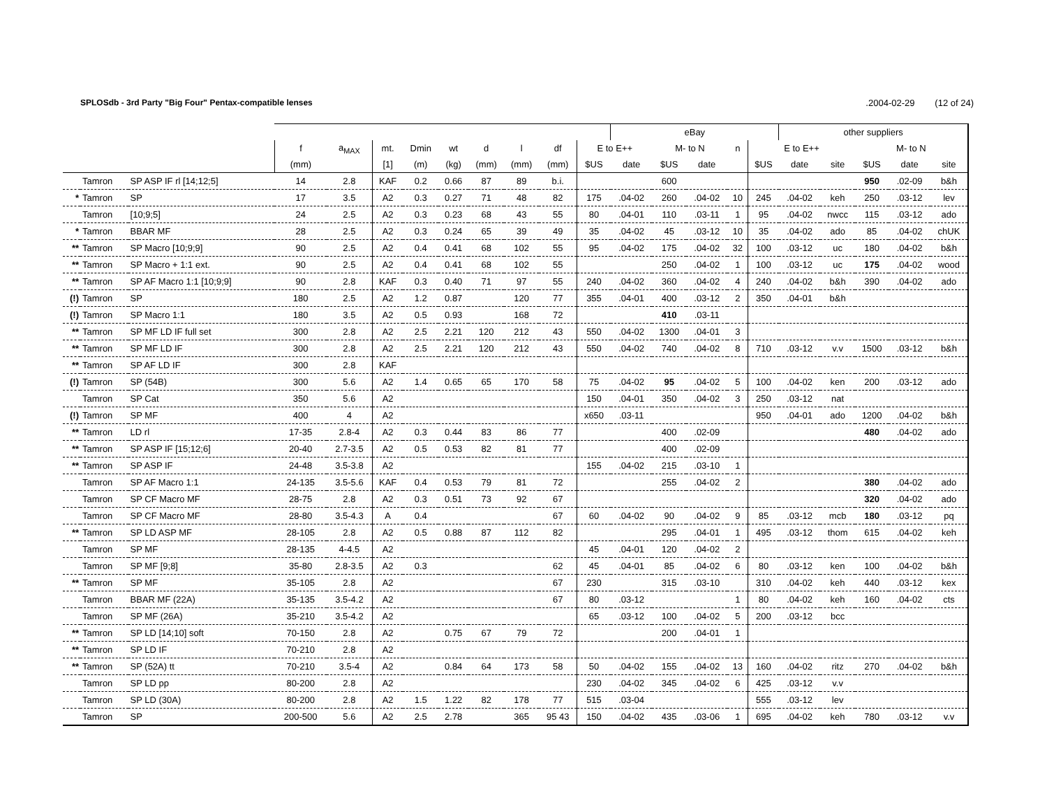SPLOSdb - 3rd Party "Big Four" Pentax-compatible lenses.2004-02-29 (12 of 24)
| | | | | | | | | | | | | eBay | | | | | other suppliers | | | | |
| --- | --- | --- | --- | --- | --- | --- | --- | --- | --- | --- | --- | --- | --- | --- | --- | --- | --- | --- | --- | --- | --- |
| | | | f | a<sub>MAX</sub> | mt. | Dmin | wt | d | l | df | E to E++ | | M- to N | | n | E to E++ | | | M- to N | | |
| | | | (mm) | | [1] | (m) | (kg) | (mm) | (mm) | (mm) | $US | date | $US | date | | $US | date | site | $US | date | site |
| | Tamron | SP ASP IF rl [14;12;5] | 14 | 2.8 | KAF | 0.2 | 0.66 | 87 | 89 | b.i. | | | 600 | | | | | | 950 | .02-09 | b&h |
| * | Tamron | SP | 17 | 3.5 | A2 | 0.3 | 0.27 | 71 | 48 | 82 | 175 | .04-02 | 260 | .04-02 | 10 | 245 | .04-02 | keh | 250 | .03-12 | lev |
| | Tamron | [10;9;5] | 24 | 2.5 | A2 | 0.3 | 0.23 | 68 | 43 | 55 | 80 | .04-01 | 110 | .03-11 | 1 | 95 | .04-02 | nwcc | 115 | .03-12 | ado |
| * | Tamron | BBAR MF | 28 | 2.5 | A2 | 0.3 | 0.24 | 65 | 39 | 49 | 35 | .04-02 | 45 | .03-12 | 10 | 35 | .04-02 | ado | 85 | .04-02 | chUK |
| ** | Tamron | SP Macro [10;9;9] | 90 | 2.5 | A2 | 0.4 | 0.41 | 68 | 102 | 55 | 95 | .04-02 | 175 | .04-02 | 32 | 100 | .03-12 | uc | 180 | .04-02 | b&h |
| ** | Tamron | SP Macro + 1:1 ext. | 90 | 2.5 | A2 | 0.4 | 0.41 | 68 | 102 | 55 | | | 250 | .04-02 | 1 | 100 | .03-12 | uc | 175 | .04-02 | wood |
| ** | Tamron | SP AF Macro 1:1 [10;9;9] | 90 | 2.8 | KAF | 0.3 | 0.40 | 71 | 97 | 55 | 240 | .04-02 | 360 | .04-02 | 4 | 240 | .04-02 | b&h | 390 | .04-02 | ado |
| (!) | Tamron | SP | 180 | 2.5 | A2 | 1.2 | 0.87 | | 120 | 77 | 355 | .04-01 | 400 | .03-12 | 2 | 350 | .04-01 | b&h | | | |
| (!) | Tamron | SP Macro 1:1 | 180 | 3.5 | A2 | 0.5 | 0.93 | | 168 | 72 | | | 410 | .03-11 | | | | | | | |
| ** | Tamron | SP MF LD IF full set | 300 | 2.8 | A2 | 2.5 | 2.21 | 120 | 212 | 43 | 550 | .04-02 | 1300 | .04-01 | 3 | | | | | | |
| ** | Tamron | SP MF LD IF | 300 | 2.8 | A2 | 2.5 | 2.21 | 120 | 212 | 43 | 550 | .04-02 | 740 | .04-02 | 8 | 710 | .03-12 | v.v | 1500 | .03-12 | b&h |
| ** | Tamron | SP AF LD IF | 300 | 2.8 | KAF | | | | | | | | | | | | | | | | |
| (!) | Tamron | SP (54B) | 300 | 5.6 | A2 | 1.4 | 0.65 | 65 | 170 | 58 | 75 | .04-02 | 95 | .04-02 | 5 | 100 | .04-02 | ken | 200 | .03-12 | ado |
| | Tamron | SP Cat | 350 | 5.6 | A2 | | | | | | 150 | .04-01 | 350 | .04-02 | 3 | 250 | .03-12 | nat | | | |
| (!) | Tamron | SP MF | 400 | 4 | A2 | | | | | | x650 | .03-11 | | | | 950 | .04-01 | ado | 1200 | .04-02 | b&h |
| ** | Tamron | LD rl | 17-35 | 2.8-4 | A2 | 0.3 | 0.44 | 83 | 86 | 77 | | | 400 | .02-09 | | | | | 480 | .04-02 | ado |
| ** | Tamron | SP ASP IF [15;12;6] | 20-40 | 2.7-3.5 | A2 | 0.5 | 0.53 | 82 | 81 | 77 | | | 400 | .02-09 | | | | | | | |
| ** | Tamron | SP ASP IF | 24-48 | 3.5-3.8 | A2 | | | | | | 155 | .04-02 | 215 | .03-10 | 1 | | | | | | |
| | Tamron | SP AF Macro 1:1 | 24-135 | 3.5-5.6 | KAF | 0.4 | 0.53 | 79 | 81 | 72 | | | 255 | .04-02 | 2 | | | | 380 | .04-02 | ado |
| | Tamron | SP CF Macro MF | 28-75 | 2.8 | A2 | 0.3 | 0.51 | 73 | 92 | 67 | | | | | | | | | 320 | .04-02 | ado |
| | Tamron | SP CF Macro MF | 28-80 | 3.5-4.3 | A | 0.4 | | | | 67 | 60 | .04-02 | 90 | .04-02 | 9 | 85 | .03-12 | mcb | 180 | .03-12 | pq |
| ** | Tamron | SP LD ASP MF | 28-105 | 2.8 | A2 | 0.5 | 0.88 | 87 | 112 | 82 | | | 295 | .04-01 | 1 | 495 | .03-12 | thom | 615 | .04-02 | keh |
| | Tamron | SP MF | 28-135 | 4-4.5 | A2 | | | | | | 45 | .04-01 | 120 | .04-02 | 2 | | | | | | |
| | Tamron | SP MF [9;8] | 35-80 | 2.8-3.5 | A2 | 0.3 | | | | 62 | 45 | .04-01 | 85 | .04-02 | 6 | 80 | .03-12 | ken | 100 | .04-02 | b&h |
| ** | Tamron | SP MF | 35-105 | 2.8 | A2 | | | | | 67 | 230 | | 315 | .03-10 | | 310 | .04-02 | keh | 440 | .03-12 | kex |
| | Tamron | BBAR MF (22A) | 35-135 | 3.5-4.2 | A2 | | | | | 67 | 80 | .03-12 | | | 1 | 80 | .04-02 | keh | 160 | .04-02 | cts |
| | Tamron | SP MF (26A) | 35-210 | 3.5-4.2 | A2 | | | | | | 65 | .03-12 | 100 | .04-02 | 5 | 200 | .03-12 | bcc | | | |
| ** | Tamron | SP LD [14;10] soft | 70-150 | 2.8 | A2 | | 0.75 | 67 | 79 | 72 | | | 200 | .04-01 | 1 | | | | | | |
| ** | Tamron | SP LD IF | 70-210 | 2.8 | A2 | | | | | | | | | | | | | | | | |
| ** | Tamron | SP (52A) tt | 70-210 | 3.5-4 | A2 | | 0.84 | 64 | 173 | 58 | 50 | .04-02 | 155 | .04-02 | 13 | 160 | .04-02 | ritz | 270 | .04-02 | b&h |
| | Tamron | SP LD pp | 80-200 | 2.8 | A2 | | | | | | 230 | .04-02 | 345 | .04-02 | 6 | 425 | .03-12 | v.v | | | |
| | Tamron | SP LD (30A) | 80-200 | 2.8 | A2 | 1.5 | 1.22 | 82 | 178 | 77 | 515 | .03-04 | | | | 555 | .03-12 | lev | | | |
| | Tamron | SP | 200-500 | 5.6 | A2 | 2.5 | 2.78 | | 365 | 95 43 | 150 | .04-02 | 435 | .03-06 | 1 | 695 | .04-02 | keh | 780 | .03-12 | v.v |